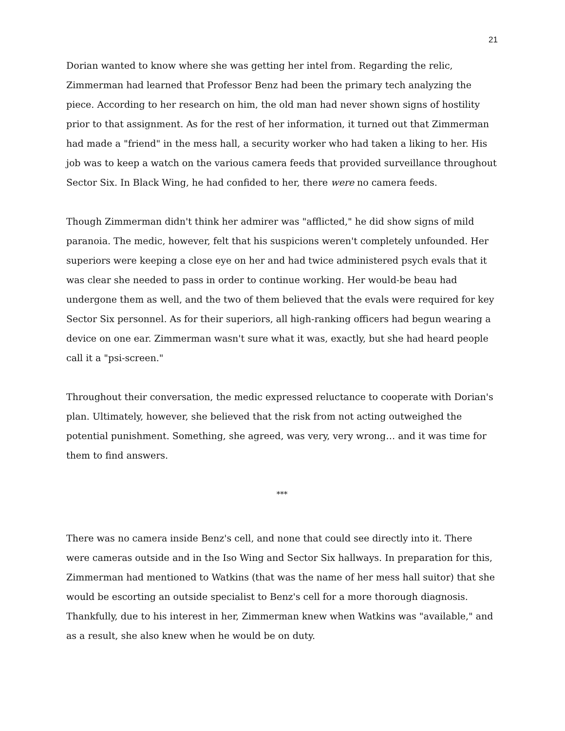21
Dorian wanted to know where she was getting her intel from. Regarding the relic, Zimmerman had learned that Professor Benz had been the primary tech analyzing the piece. According to her research on him, the old man had never shown signs of hostility prior to that assignment. As for the rest of her information, it turned out that Zimmerman had made a "friend" in the mess hall, a security worker who had taken a liking to her. His job was to keep a watch on the various camera feeds that provided surveillance throughout Sector Six. In Black Wing, he had confided to her, there were no camera feeds.
Though Zimmerman didn't think her admirer was "afflicted," he did show signs of mild paranoia. The medic, however, felt that his suspicions weren't completely unfounded. Her superiors were keeping a close eye on her and had twice administered psych evals that it was clear she needed to pass in order to continue working. Her would-be beau had undergone them as well, and the two of them believed that the evals were required for key Sector Six personnel. As for their superiors, all high-ranking officers had begun wearing a device on one ear. Zimmerman wasn't sure what it was, exactly, but she had heard people call it a "psi-screen."
Throughout their conversation, the medic expressed reluctance to cooperate with Dorian's plan. Ultimately, however, she believed that the risk from not acting outweighed the potential punishment. Something, she agreed, was very, very wrong… and it was time for them to find answers.
***
There was no camera inside Benz's cell, and none that could see directly into it. There were cameras outside and in the Iso Wing and Sector Six hallways. In preparation for this, Zimmerman had mentioned to Watkins (that was the name of her mess hall suitor) that she would be escorting an outside specialist to Benz's cell for a more thorough diagnosis. Thankfully, due to his interest in her, Zimmerman knew when Watkins was "available," and as a result, she also knew when he would be on duty.